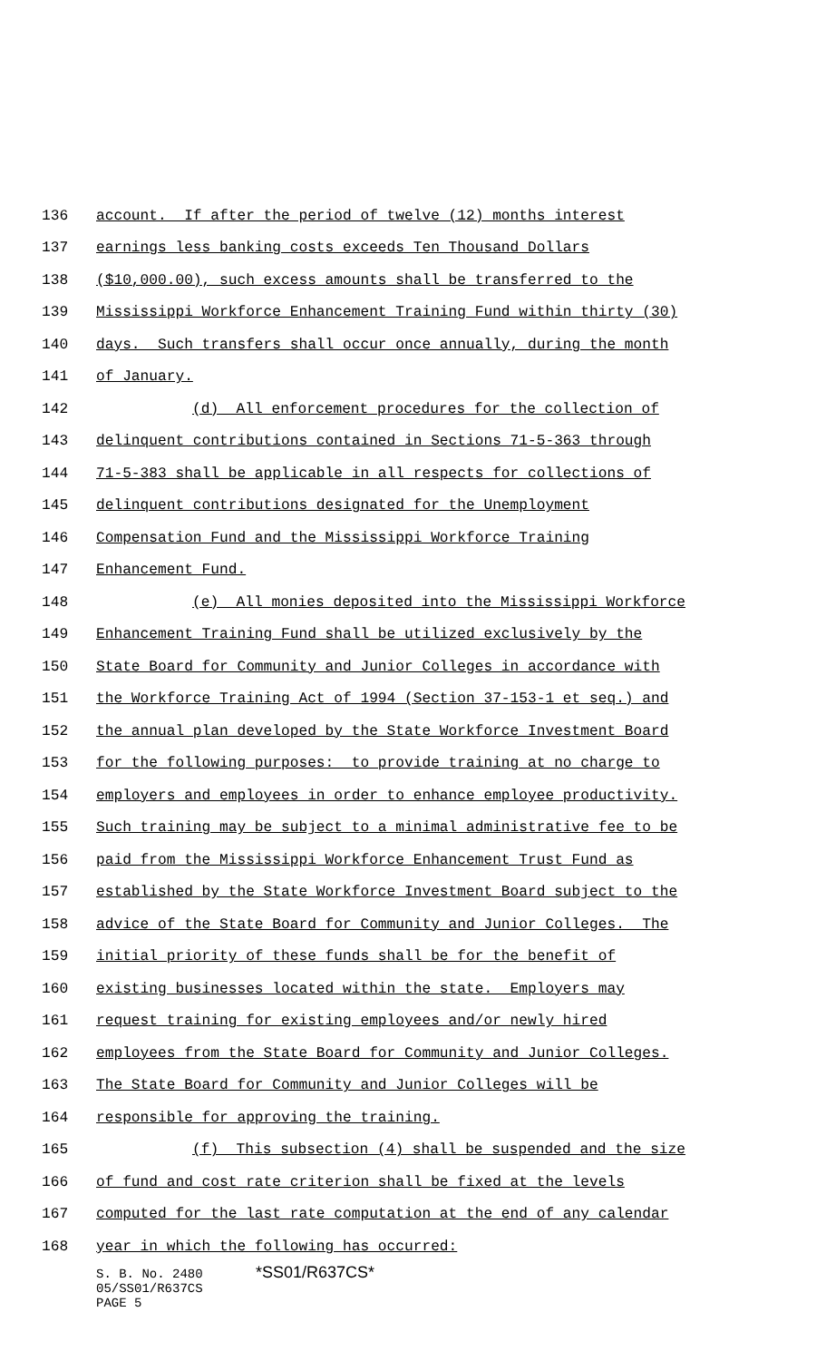136 account. If after the period of twelve (12) months interest
137 earnings less banking costs exceeds Ten Thousand Dollars
138 ($10,000.00), such excess amounts shall be transferred to the
139 Mississippi Workforce Enhancement Training Fund within thirty (30)
140 days. Such transfers shall occur once annually, during the month
141 of January.
142 (d) All enforcement procedures for the collection of
143 delinquent contributions contained in Sections 71-5-363 through
144 71-5-383 shall be applicable in all respects for collections of
145 delinquent contributions designated for the Unemployment
146 Compensation Fund and the Mississippi Workforce Training
147 Enhancement Fund.
148 (e) All monies deposited into the Mississippi Workforce
149 Enhancement Training Fund shall be utilized exclusively by the
150 State Board for Community and Junior Colleges in accordance with
151 the Workforce Training Act of 1994 (Section 37-153-1 et seq.) and
152 the annual plan developed by the State Workforce Investment Board
153 for the following purposes: to provide training at no charge to
154 employers and employees in order to enhance employee productivity.
155 Such training may be subject to a minimal administrative fee to be
156 paid from the Mississippi Workforce Enhancement Trust Fund as
157 established by the State Workforce Investment Board subject to the
158 advice of the State Board for Community and Junior Colleges. The
159 initial priority of these funds shall be for the benefit of
160 existing businesses located within the state. Employers may
161 request training for existing employees and/or newly hired
162 employees from the State Board for Community and Junior Colleges.
163 The State Board for Community and Junior Colleges will be
164 responsible for approving the training.
165 (f) This subsection (4) shall be suspended and the size
166 of fund and cost rate criterion shall be fixed at the levels
167 computed for the last rate computation at the end of any calendar
168 year in which the following has occurred:
S. B. No. 2480 *SS01/R637CS*
05/SS01/R637CS
PAGE 5